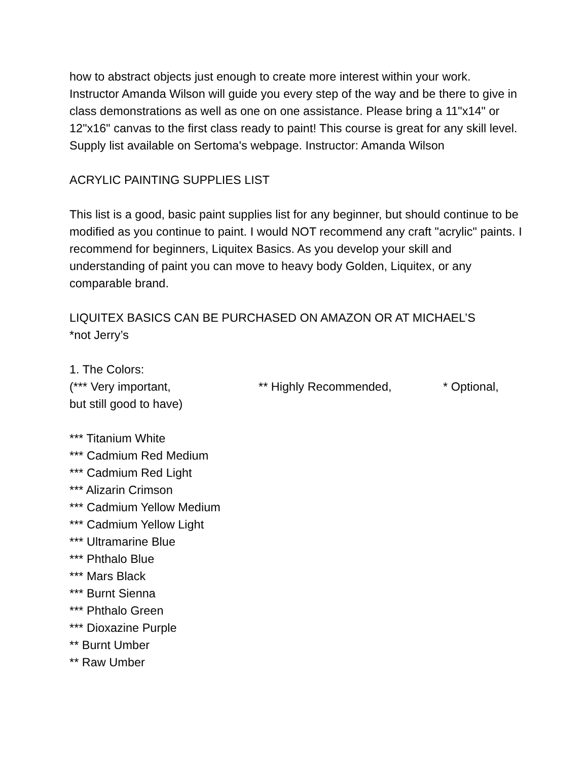how to abstract objects just enough to create more interest within your work. Instructor Amanda Wilson will guide you every step of the way and be there to give in class demonstrations as well as one on one assistance. Please bring a 11"x14" or 12"x16" canvas to the first class ready to paint! This course is great for any skill level. Supply list available on Sertoma's webpage. Instructor: Amanda Wilson
ACRYLIC PAINTING SUPPLIES LIST
This list is a good, basic paint supplies list for any beginner, but should continue to be modified as you continue to paint. I would NOT recommend any craft "acrylic" paints. I recommend for beginners, Liquitex Basics. As you develop your skill and understanding of paint you can move to heavy body Golden, Liquitex, or any comparable brand.
LIQUITEX BASICS CAN BE PURCHASED ON AMAZON OR AT MICHAEL’S
*not Jerry’s
1. The Colors:
(*** Very important, ** Highly Recommended, * Optional,
but still good to have)
*** Titanium White
*** Cadmium Red Medium
*** Cadmium Red Light
*** Alizarin Crimson
*** Cadmium Yellow Medium
*** Cadmium Yellow Light
*** Ultramarine Blue
*** Phthalo Blue
*** Mars Black
*** Burnt Sienna
*** Phthalo Green
*** Dioxazine Purple
** Burnt Umber
** Raw Umber